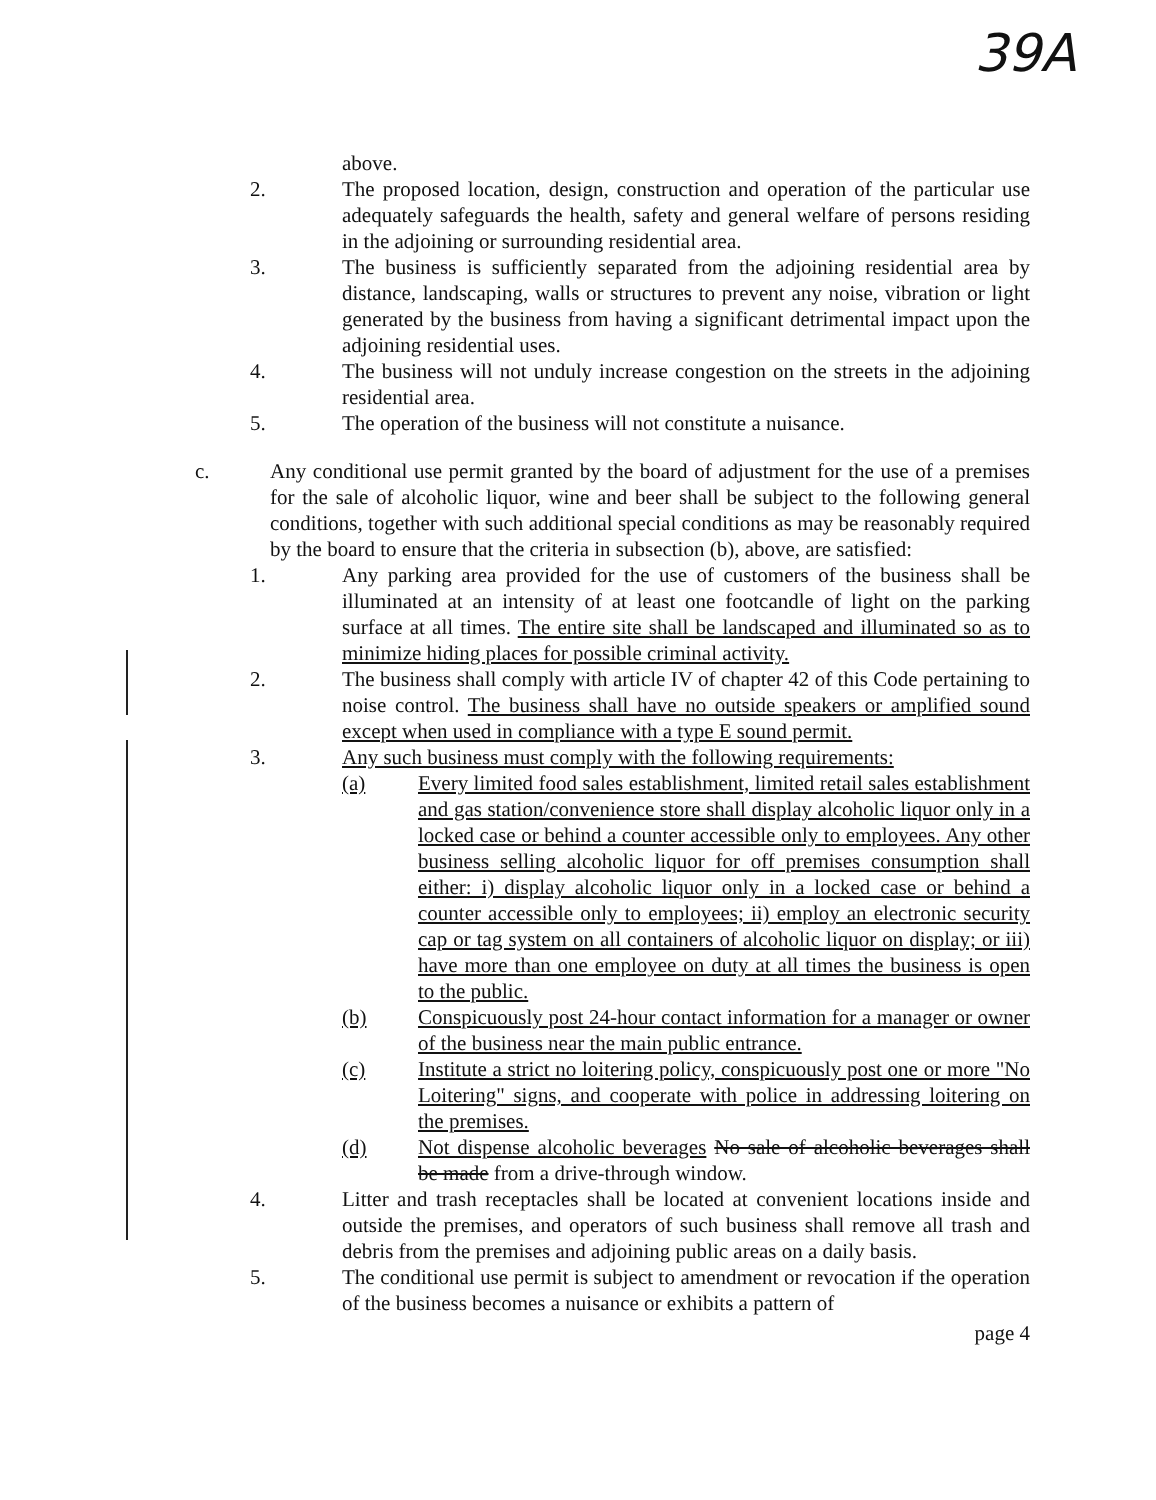39A
above.
2. The proposed location, design, construction and operation of the particular use adequately safeguards the health, safety and general welfare of persons residing in the adjoining or surrounding residential area.
3. The business is sufficiently separated from the adjoining residential area by distance, landscaping, walls or structures to prevent any noise, vibration or light generated by the business from having a significant detrimental impact upon the adjoining residential uses.
4. The business will not unduly increase congestion on the streets in the adjoining residential area.
5. The operation of the business will not constitute a nuisance.
c. Any conditional use permit granted by the board of adjustment for the use of a premises for the sale of alcoholic liquor, wine and beer shall be subject to the following general conditions, together with such additional special conditions as may be reasonably required by the board to ensure that the criteria in subsection (b), above, are satisfied:
1. Any parking area provided for the use of customers of the business shall be illuminated at an intensity of at least one footcandle of light on the parking surface at all times. The entire site shall be landscaped and illuminated so as to minimize hiding places for possible criminal activity.
2. The business shall comply with article IV of chapter 42 of this Code pertaining to noise control. The business shall have no outside speakers or amplified sound except when used in compliance with a type E sound permit.
3. Any such business must comply with the following requirements:
(a) Every limited food sales establishment, limited retail sales establishment and gas station/convenience store shall display alcoholic liquor only in a locked case or behind a counter accessible only to employees. Any other business selling alcoholic liquor for off premises consumption shall either: i) display alcoholic liquor only in a locked case or behind a counter accessible only to employees; ii) employ an electronic security cap or tag system on all containers of alcoholic liquor on display; or iii) have more than one employee on duty at all times the business is open to the public.
(b) Conspicuously post 24-hour contact information for a manager or owner of the business near the main public entrance.
(c) Institute a strict no loitering policy, conspicuously post one or more "No Loitering" signs, and cooperate with police in addressing loitering on the premises.
(d) Not dispense alcoholic beverages No sale of alcoholic beverages shall be made from a drive-through window.
4. Litter and trash receptacles shall be located at convenient locations inside and outside the premises, and operators of such business shall remove all trash and debris from the premises and adjoining public areas on a daily basis.
5. The conditional use permit is subject to amendment or revocation if the operation of the business becomes a nuisance or exhibits a pattern of
page 4